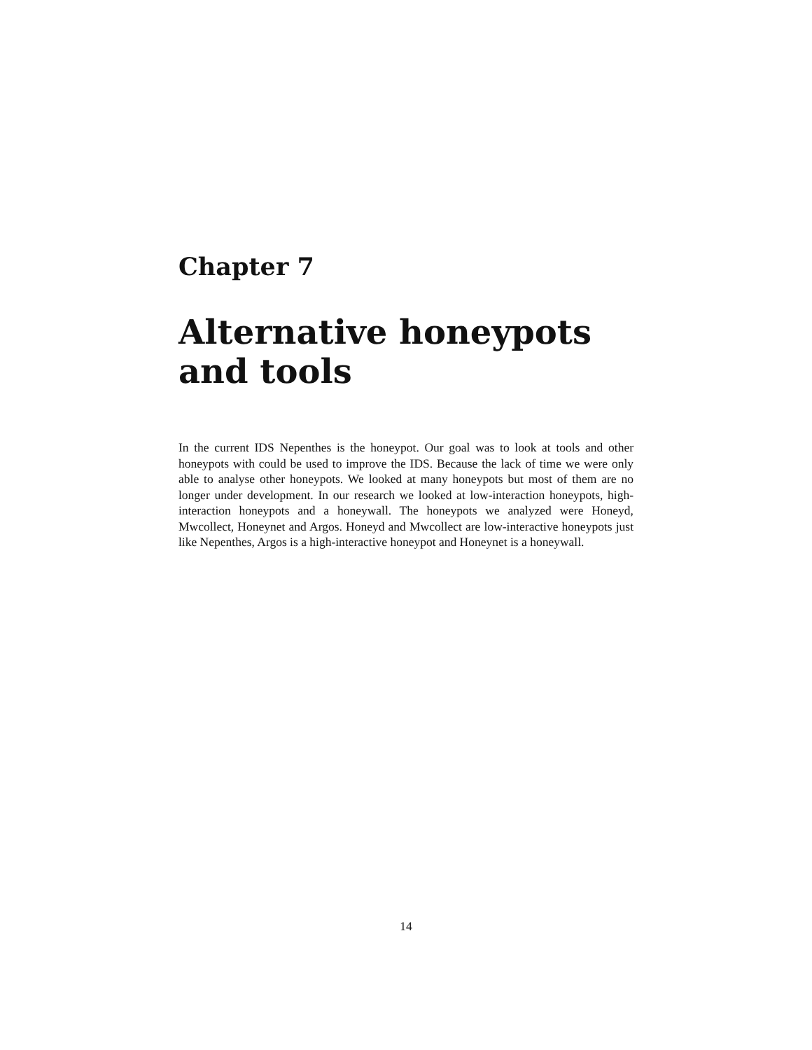Chapter 7
Alternative honeypots and tools
In the current IDS Nepenthes is the honeypot. Our goal was to look at tools and other honeypots with could be used to improve the IDS. Because the lack of time we were only able to analyse other honeypots. We looked at many honeypots but most of them are no longer under development. In our research we looked at low-interaction honeypots, high-interaction honeypots and a honeywall. The honeypots we analyzed were Honeyd, Mwcollect, Honeynet and Argos. Honeyd and Mwcollect are low-interactive honeypots just like Nepenthes, Argos is a high-interactive honeypot and Honeynet is a honeywall.
14